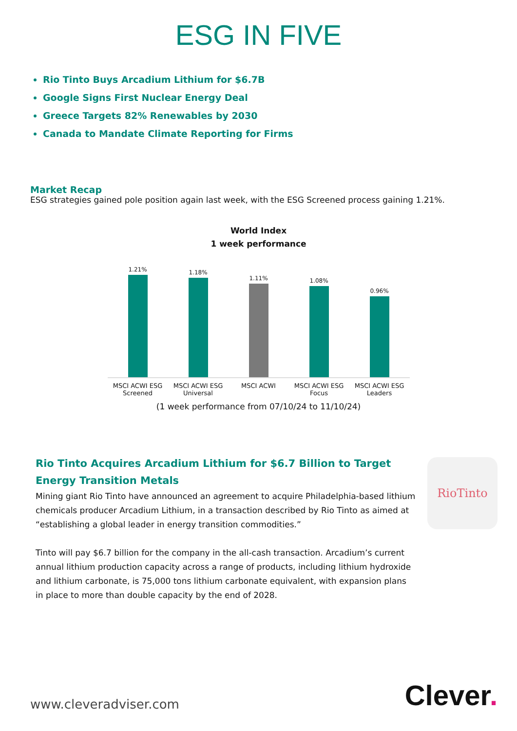ESG IN FIVE
Rio Tinto Buys Arcadium Lithium for $6.7B
Google Signs First Nuclear Energy Deal
Greece Targets 82% Renewables by 2030
Canada to Mandate Climate Reporting for Firms
Market Recap
ESG strategies gained pole position again last week, with the ESG Screened process gaining 1.21%.
World Index
1 week performance
1.21%
1.18%
1.11%
1.08%
0.96%
MSCI ACWI ESG Screened MSCI ACWI ESG Universal MSCI ACWI MSCI ACWI ESG Focus MSCI ACWI ESG Leaders
(1 week performance from 07/10/24 to 11/10/24)
Rio Tinto Acquires Arcadium Lithium for $6.7 Billion to Target Energy Transition Metals
Mining giant Rio Tinto have announced an agreement to acquire Philadelphia-based lithium chemicals producer Arcadium Lithium, in a transaction described by Rio Tinto as aimed at “establishing a global leader in energy transition commodities.”
Tinto will pay $6.7 billion for the company in the all-cash transaction. Arcadium’s current annual lithium production capacity across a range of products, including lithium hydroxide and lithium carbonate, is 75,000 tons lithium carbonate equivalent, with expansion plans in place to more than double capacity by the end of 2028.
RioTinto
www.cleveradviser.com Clever.